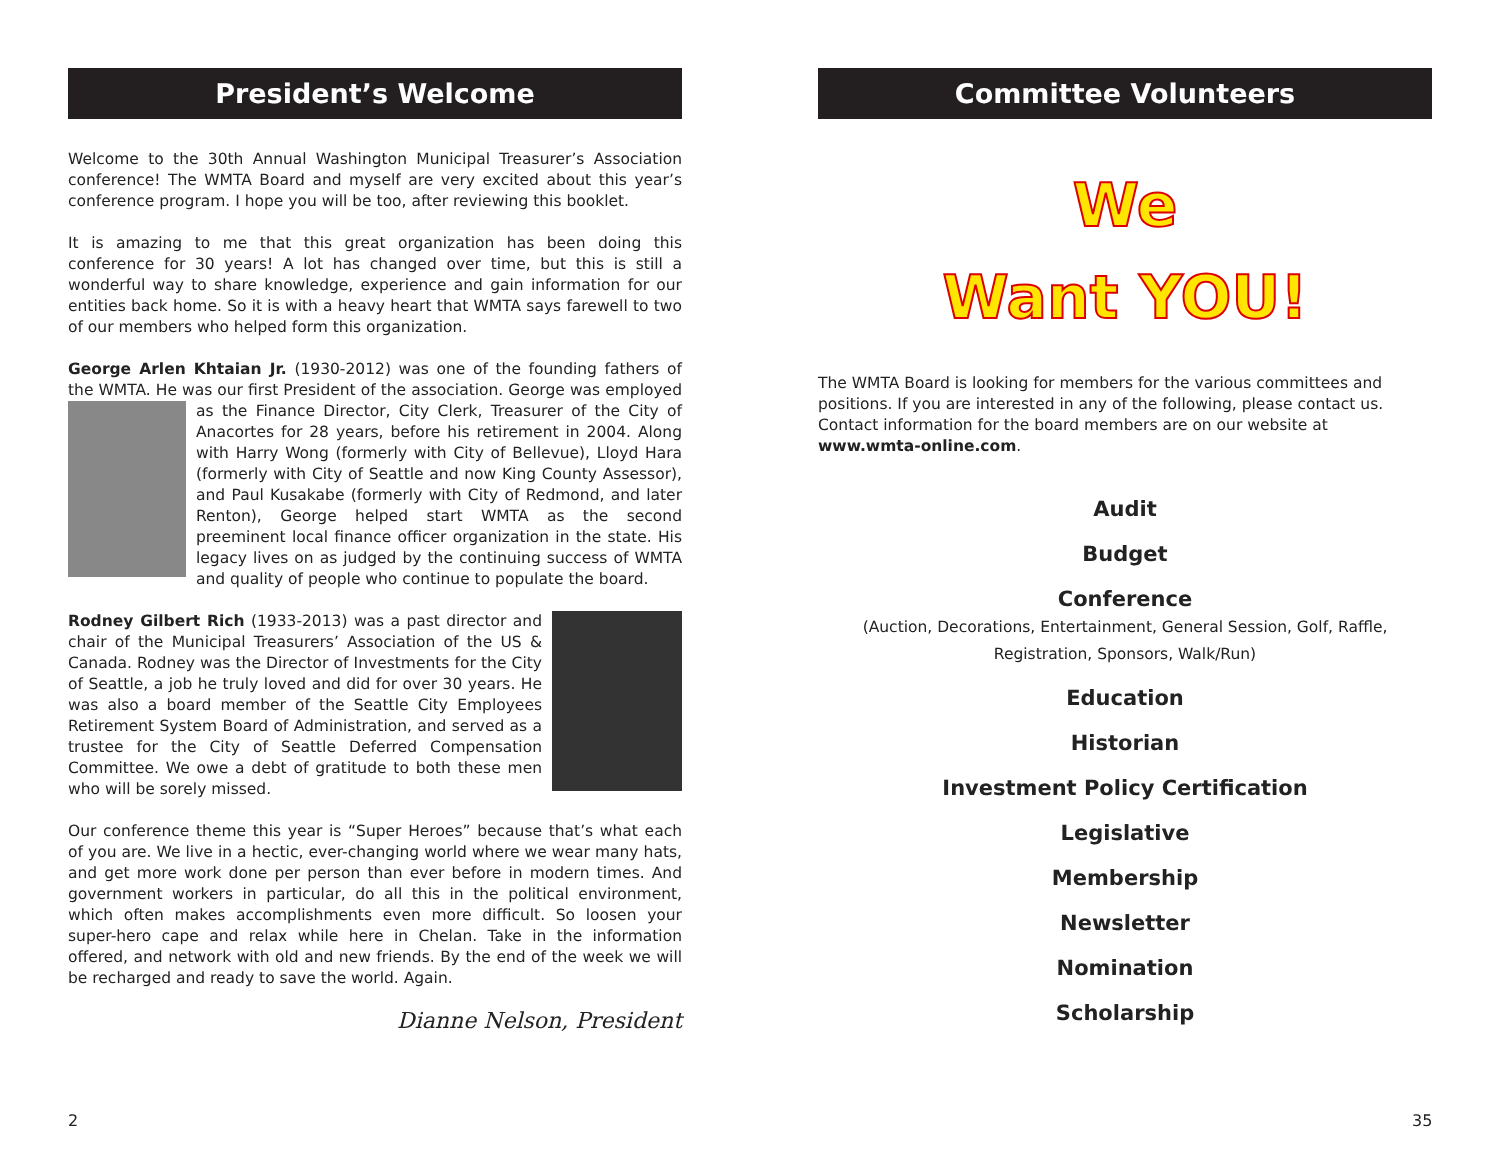President’s Welcome
Welcome to the 30th Annual Washington Municipal Treasurer’s Association conference! The WMTA Board and myself are very excited about this year’s conference program. I hope you will be too, after reviewing this booklet.
It is amazing to me that this great organization has been doing this conference for 30 years! A lot has changed over time, but this is still a wonderful way to share knowledge, experience and gain information for our entities back home. So it is with a heavy heart that WMTA says farewell to two of our members who helped form this organization.
George Arlen Khtaian Jr. (1930-2012) was one of the founding fathers of the WMTA. He was our first President of the association. George was employed as the Finance Director, City Clerk, Treasurer of the City of Anacortes for 28 years, before his retirement in 2004. Along with Harry Wong (formerly with City of Bellevue), Lloyd Hara (formerly with City of Seattle and now King County Assessor), and Paul Kusakabe (formerly with City of Redmond, and later Renton), George helped start WMTA as the second preeminent local finance officer organization in the state. His legacy lives on as judged by the continuing success of WMTA and quality of people who continue to populate the board.
Rodney Gilbert Rich (1933-2013) was a past director and chair of the Municipal Treasurers’ Association of the US & Canada. Rodney was the Director of Investments for the City of Seattle, a job he truly loved and did for over 30 years. He was also a board member of the Seattle City Employees Retirement System Board of Administration, and served as a trustee for the City of Seattle Deferred Compensation Committee. We owe a debt of gratitude to both these men who will be sorely missed.
Our conference theme this year is “Super Heroes” because that’s what each of you are. We live in a hectic, ever-changing world where we wear many hats, and get more work done per person than ever before in modern times. And government workers in particular, do all this in the political environment, which often makes accomplishments even more difficult. So loosen your super-hero cape and relax while here in Chelan. Take in the information offered, and network with old and new friends. By the end of the week we will be recharged and ready to save the world. Again.
Dianne Nelson, President
2
Committee Volunteers
We
Want YOU!
The WMTA Board is looking for members for the various committees and positions. If you are interested in any of the following, please contact us. Contact information for the board members are on our website at www.wmta-online.com.
Audit
Budget
Conference
(Auction, Decorations, Entertainment, General Session, Golf, Raffle,
Registration, Sponsors, Walk/Run)
Education
Historian
Investment Policy Certification
Legislative
Membership
Newsletter
Nomination
Scholarship
35